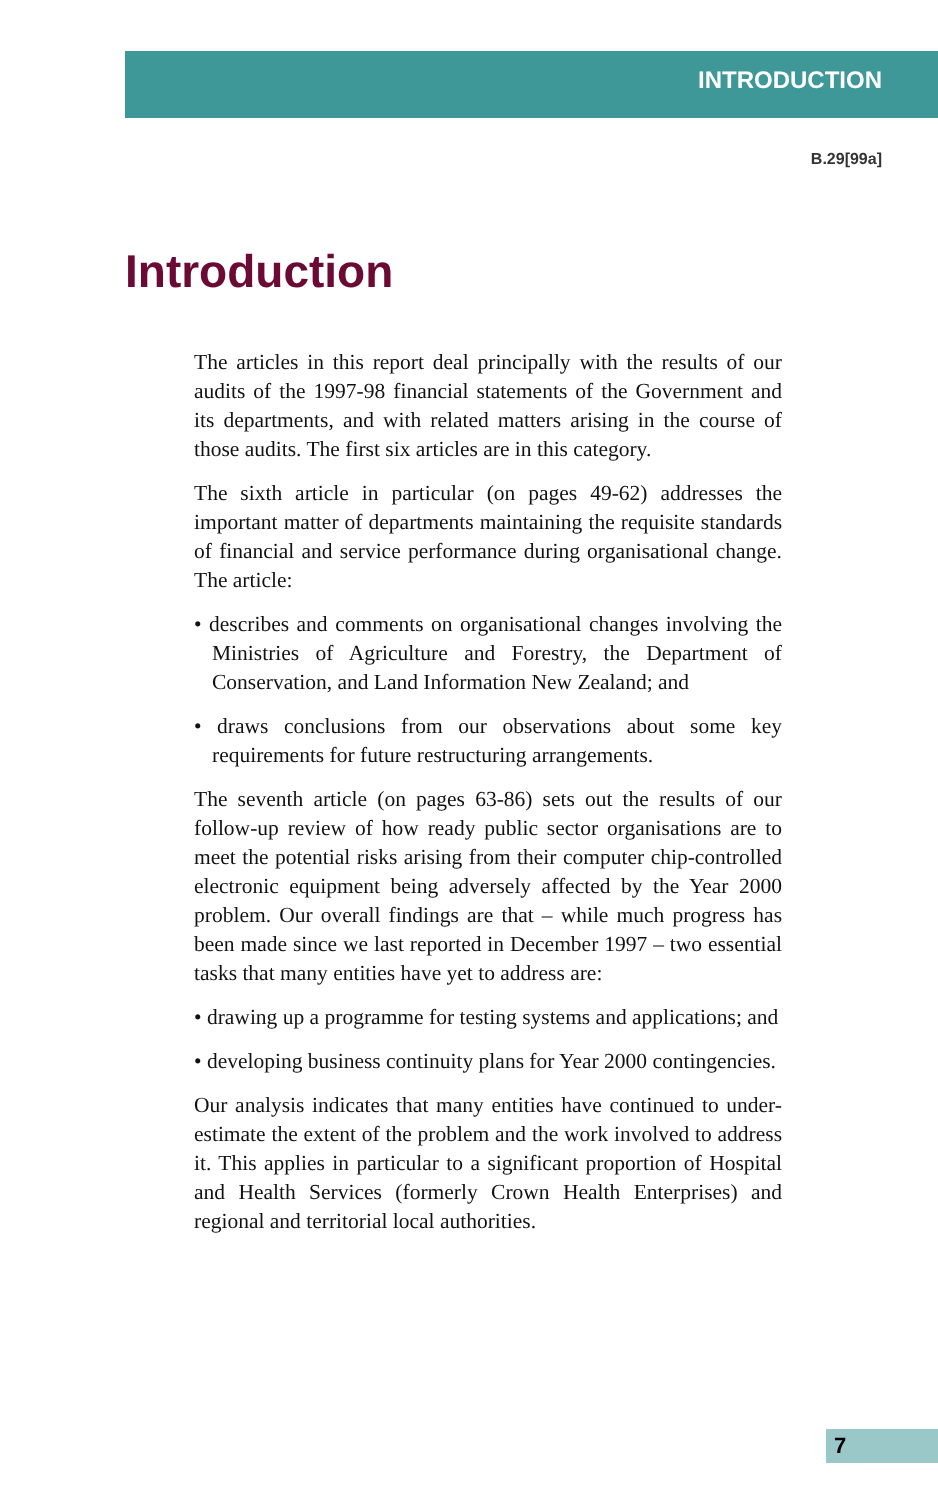INTRODUCTION
B.29[99a]
Introduction
The articles in this report deal principally with the results of our audits of the 1997-98 financial statements of the Government and its departments, and with related matters arising in the course of those audits. The first six articles are in this category.
The sixth article in particular (on pages 49-62) addresses the important matter of departments maintaining the requisite standards of financial and service performance during organisational change. The article:
• describes and comments on organisational changes involving the Ministries of Agriculture and Forestry, the Department of Conservation, and Land Information New Zealand; and
• draws conclusions from our observations about some key requirements for future restructuring arrangements.
The seventh article (on pages 63-86) sets out the results of our follow-up review of how ready public sector organisations are to meet the potential risks arising from their computer chip-controlled electronic equipment being adversely affected by the Year 2000 problem. Our overall findings are that – while much progress has been made since we last reported in December 1997 – two essential tasks that many entities have yet to address are:
• drawing up a programme for testing systems and applications; and
• developing business continuity plans for Year 2000 contingencies.
Our analysis indicates that many entities have continued to under-estimate the extent of the problem and the work involved to address it. This applies in particular to a significant proportion of Hospital and Health Services (formerly Crown Health Enterprises) and regional and territorial local authorities.
7